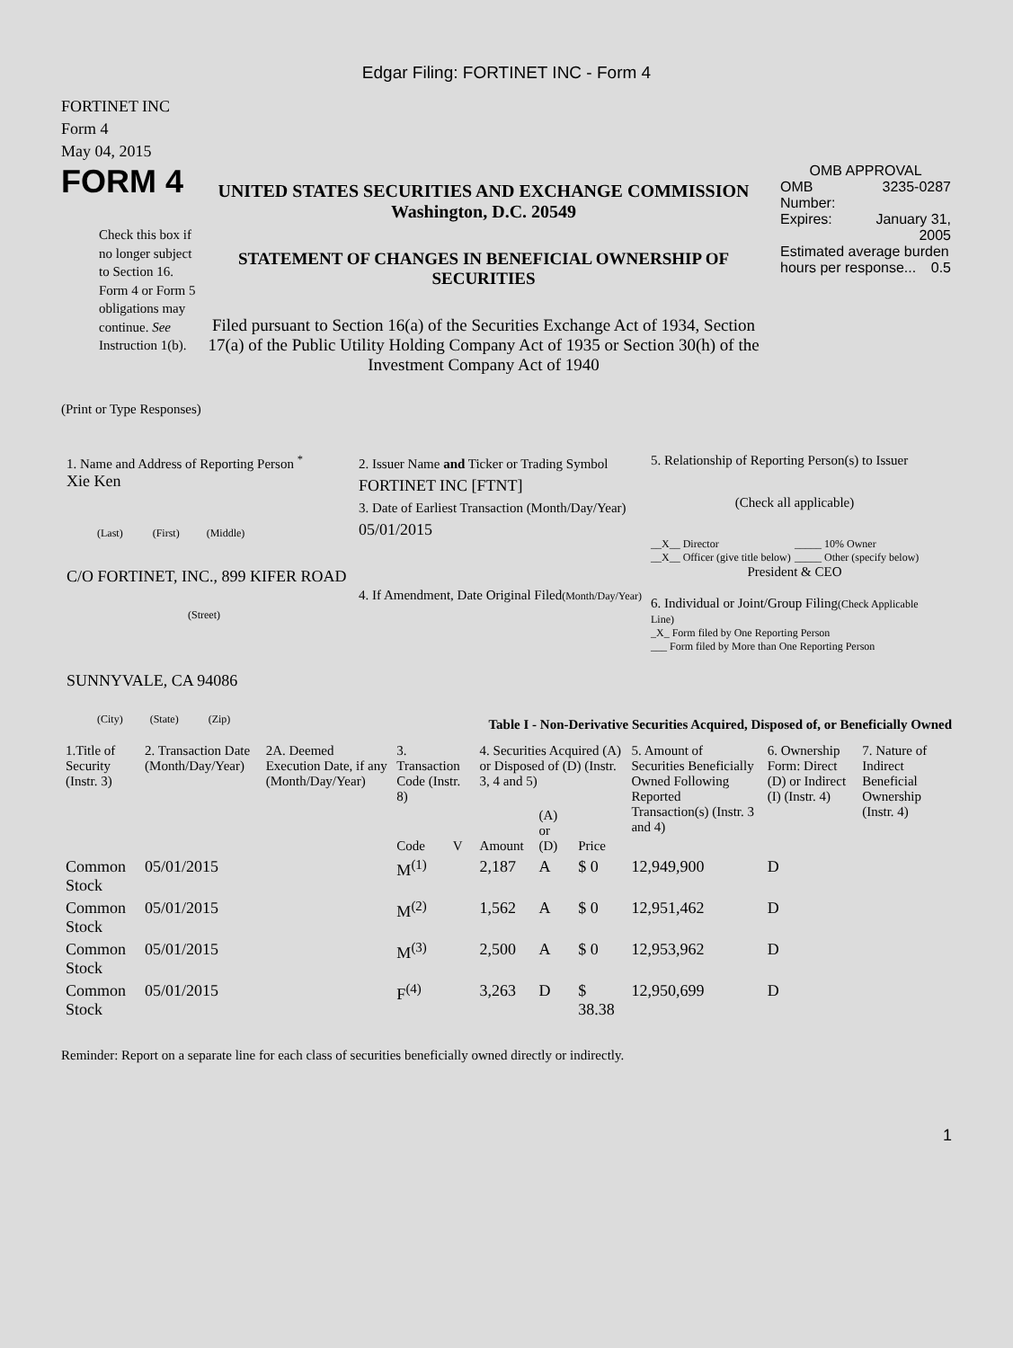Edgar Filing: FORTINET INC - Form 4
FORTINET INC
Form 4
May 04, 2015
FORM 4
Check this box if no longer subject to Section 16. Form 4 or Form 5 obligations may continue. See Instruction 1(b).
UNITED STATES SECURITIES AND EXCHANGE COMMISSION
Washington, D.C. 20549
STATEMENT OF CHANGES IN BENEFICIAL OWNERSHIP OF SECURITIES
Filed pursuant to Section 16(a) of the Securities Exchange Act of 1934, Section 17(a) of the Public Utility Holding Company Act of 1935 or Section 30(h) of the Investment Company Act of 1940
OMB APPROVAL
| OMB Number: | 3235-0287 |
| Expires: | January 31, 2005 |
| Estimated average burden hours per response... 0.5 | |
(Print or Type Responses)
1. Name and Address of Reporting Person <sup>*</sup>
Xie Ken
(Last) (First) (Middle)
C/O FORTINET, INC., 899 KIFER ROAD
(Street)
SUNNYVALE, CA 94086
(City) (State) (Zip)
2. Issuer Name and Ticker or Trading Symbol
FORTINET INC [FTNT]
3. Date of Earliest Transaction (Month/Day/Year)
05/01/2015
4. If Amendment, Date Original Filed(Month/Day/Year)
5. Relationship of Reporting Person(s) to Issuer
(Check all applicable)
__X__ Director
__X__ Officer (give title below)
_____ 10% Owner
_____ Other (specify below)
President & CEO
6. Individual or Joint/Group Filing(Check Applicable Line)
_X_ Form filed by One Reporting Person
___ Form filed by More than One Reporting Person
Table I - Non-Derivative Securities Acquired, Disposed of, or Beneficially Owned
| 1.Title of Security (Instr. 3) | 2. Transaction Date (Month/Day/Year) | 2A. Deemed Execution Date, if any (Month/Day/Year) | 3. Transaction Code (Instr. 8) | | 4. Securities Acquired (A) or Disposed of (D) (Instr. 3, 4 and 5) | | | 5. Amount of Securities Beneficially Owned Following Reported Transaction(s) (Instr. 3 and 4) | 6. Ownership Form: Direct (D) or Indirect (I) (Instr. 4) | 7. Nature of Indirect Beneficial Ownership (Instr. 4) |
| --- | --- | --- | --- | --- | --- | --- | --- | --- | --- | --- |
| | | | Code | V | Amount | (A) or (D) | Price | | | |
| Common Stock | 05/01/2015 | | M<sup>(1)</sup> | | 2,187 | A | $ 0 | 12,949,900 | D | |
| Common Stock | 05/01/2015 | | M<sup>(2)</sup> | | 1,562 | A | $ 0 | 12,951,462 | D | |
| Common Stock | 05/01/2015 | | M<sup>(3)</sup> | | 2,500 | A | $ 0 | 12,953,962 | D | |
| Common Stock | 05/01/2015 | | F<sup>(4)</sup> | | 3,263 | D | $ 38.38 | 12,950,699 | D | |
Reminder: Report on a separate line for each class of securities beneficially owned directly or indirectly.
1